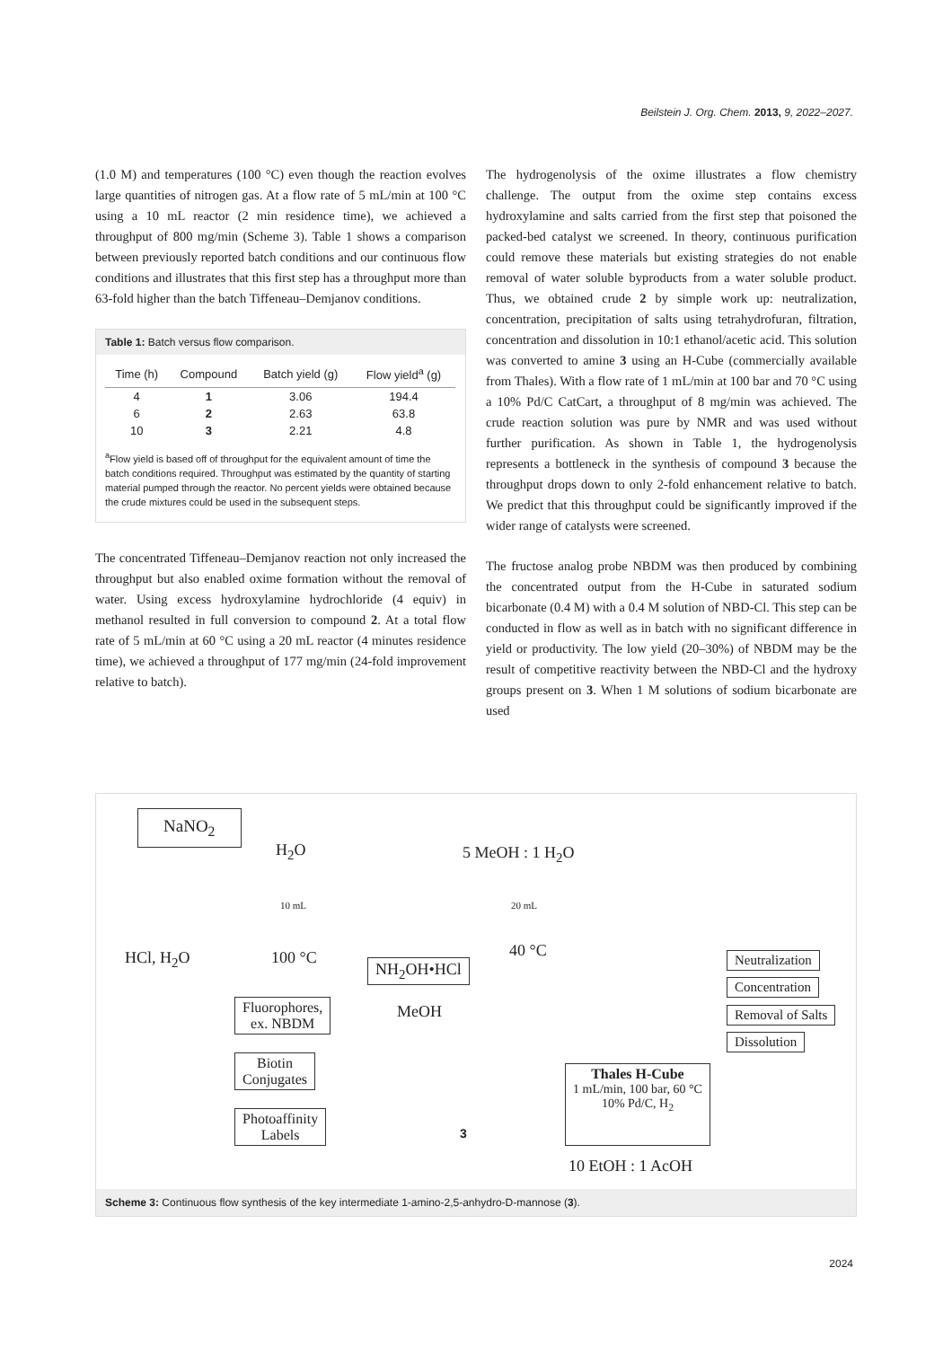Beilstein J. Org. Chem. 2013, 9, 2022–2027.
(1.0 M) and temperatures (100 °C) even though the reaction evolves large quantities of nitrogen gas. At a flow rate of 5 mL/min at 100 °C using a 10 mL reactor (2 min residence time), we achieved a throughput of 800 mg/min (Scheme 3). Table 1 shows a comparison between previously reported batch conditions and our continuous flow conditions and illustrates that this first step has a throughput more than 63-fold higher than the batch Tiffeneau–Demjanov conditions.
Table 1: Batch versus flow comparison.
| Time (h) | Compound | Batch yield (g) | Flow yield<sup>a</sup> (g) |
| --- | --- | --- | --- |
| 4 | 1 | 3.06 | 194.4 |
| 6 | 2 | 2.63 | 63.8 |
| 10 | 3 | 2.21 | 4.8 |
<sup>a</sup> Flow yield is based off of throughput for the equivalent amount of time the batch conditions required. Throughput was estimated by the quantity of starting material pumped through the reactor. No percent yields were obtained because the crude mixtures could be used in the subsequent steps.
The concentrated Tiffeneau–Demjanov reaction not only increased the throughput but also enabled oxime formation without the removal of water. Using excess hydroxylamine hydrochloride (4 equiv) in methanol resulted in full conversion to compound 2. At a total flow rate of 5 mL/min at 60 °C using a 20 mL reactor (4 minutes residence time), we achieved a throughput of 177 mg/min (24-fold improvement relative to batch).
The hydrogenolysis of the oxime illustrates a flow chemistry challenge. The output from the oxime step contains excess hydroxylamine and salts carried from the first step that poisoned the packed-bed catalyst we screened. In theory, continuous purification could remove these materials but existing strategies do not enable removal of water soluble byproducts from a water soluble product. Thus, we obtained crude 2 by simple work up: neutralization, concentration, precipitation of salts using tetrahydrofuran, filtration, concentration and dissolution in 10:1 ethanol/acetic acid. This solution was converted to amine 3 using an H-Cube (commercially available from Thales). With a flow rate of 1 mL/min at 100 bar and 70 °C using a 10% Pd/C CatCart, a throughput of 8 mg/min was achieved. The crude reaction solution was pure by NMR and was used without further purification. As shown in Table 1, the hydrogenolysis represents a bottleneck in the synthesis of compound 3 because the throughput drops down to only 2-fold enhancement relative to batch. We predict that this throughput could be significantly improved if the wider range of catalysts were screened.
The fructose analog probe NBDM was then produced by combining the concentrated output from the H-Cube in saturated sodium bicarbonate (0.4 M) with a 0.4 M solution of NBD-Cl. This step can be conducted in flow as well as in batch with no significant difference in yield or productivity. The low yield (20–30%) of NBDM may be the result of competitive reactivity between the NBD-Cl and the hydroxy groups present on 3. When 1 M solutions of sodium bicarbonate are used
NaNO<sub>2</sub>
H<sub>2</sub>O 5 MeOH : 1 H<sub>2</sub>O
10 mL 20 mL
HCl, H<sub>2</sub>O 100 °C 40 °C
NH<sub>2</sub>OH•HCl
MeOH
Neutralization
Concentration
Removal of Salts
Dissolution
Fluorophores,
ex. NBDM
Biotin
Conjugates
Photoaffinity
Labels
3
Thales H-Cube
1 mL/min, 100 bar, 60 °C
10% Pd/C, H<sub>2</sub>
10 EtOH : 1 AcOH
Scheme 3: Continuous flow synthesis of the key intermediate 1-amino-2,5-anhydro-D-mannose (3).
2024